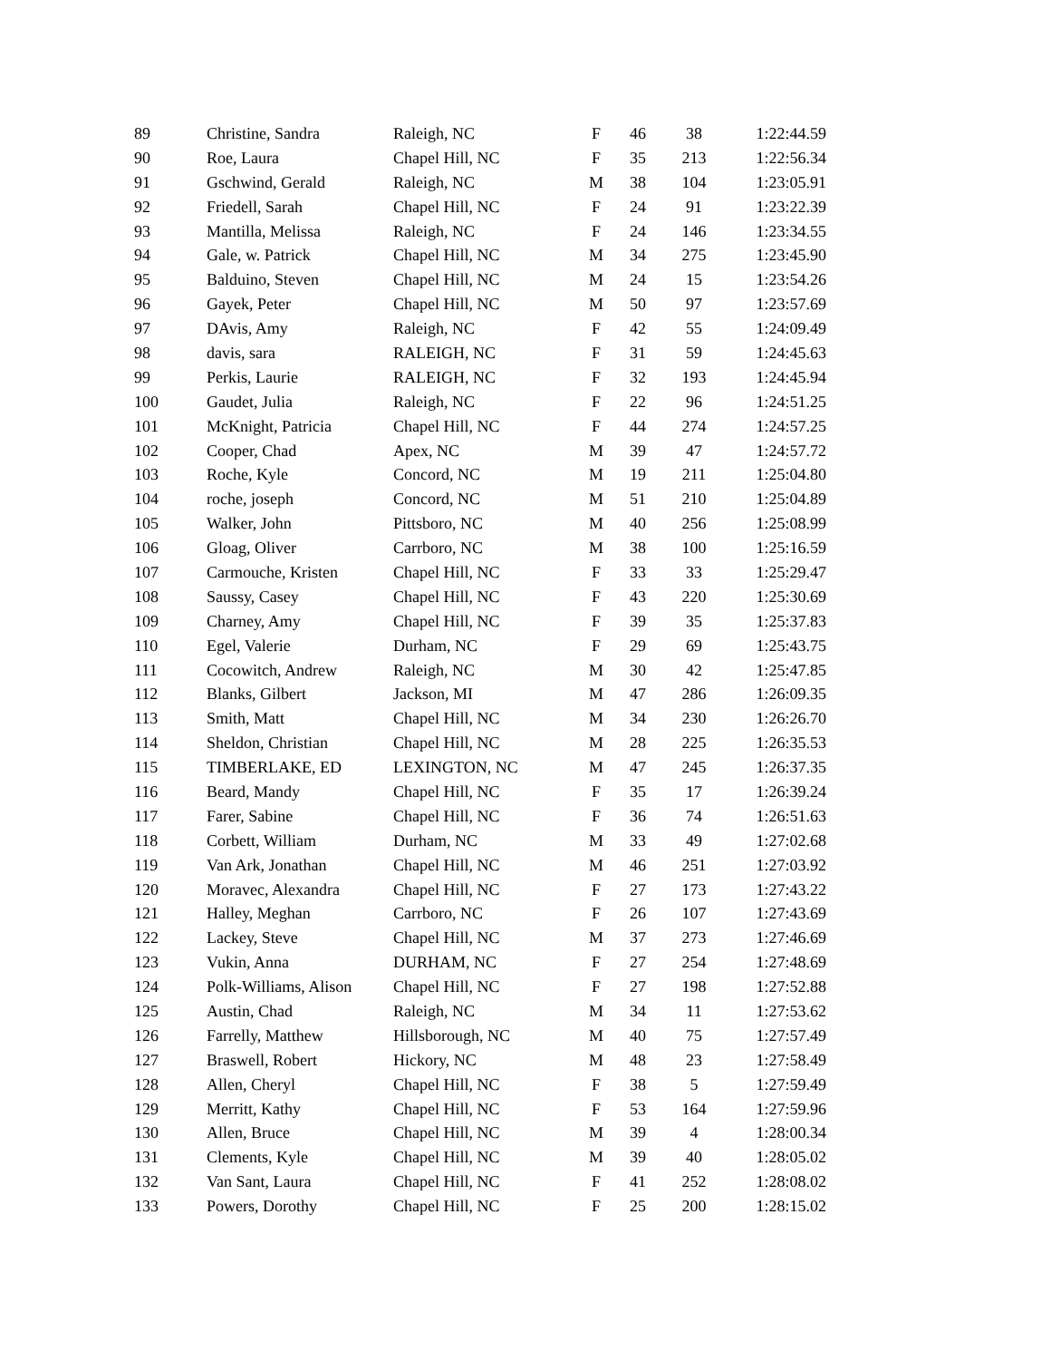| 89 | Christine, Sandra | Raleigh, NC | F | 46 | 38 | 1:22:44.59 |
| 90 | Roe, Laura | Chapel Hill, NC | F | 35 | 213 | 1:22:56.34 |
| 91 | Gschwind, Gerald | Raleigh, NC | M | 38 | 104 | 1:23:05.91 |
| 92 | Friedell, Sarah | Chapel Hill, NC | F | 24 | 91 | 1:23:22.39 |
| 93 | Mantilla, Melissa | Raleigh, NC | F | 24 | 146 | 1:23:34.55 |
| 94 | Gale, w. Patrick | Chapel Hill, NC | M | 34 | 275 | 1:23:45.90 |
| 95 | Balduino, Steven | Chapel Hill, NC | M | 24 | 15 | 1:23:54.26 |
| 96 | Gayek, Peter | Chapel Hill, NC | M | 50 | 97 | 1:23:57.69 |
| 97 | DAvis, Amy | Raleigh, NC | F | 42 | 55 | 1:24:09.49 |
| 98 | davis, sara | RALEIGH, NC | F | 31 | 59 | 1:24:45.63 |
| 99 | Perkis, Laurie | RALEIGH, NC | F | 32 | 193 | 1:24:45.94 |
| 100 | Gaudet, Julia | Raleigh, NC | F | 22 | 96 | 1:24:51.25 |
| 101 | McKnight, Patricia | Chapel Hill, NC | F | 44 | 274 | 1:24:57.25 |
| 102 | Cooper, Chad | Apex, NC | M | 39 | 47 | 1:24:57.72 |
| 103 | Roche, Kyle | Concord, NC | M | 19 | 211 | 1:25:04.80 |
| 104 | roche, joseph | Concord, NC | M | 51 | 210 | 1:25:04.89 |
| 105 | Walker, John | Pittsboro, NC | M | 40 | 256 | 1:25:08.99 |
| 106 | Gloag, Oliver | Carrboro, NC | M | 38 | 100 | 1:25:16.59 |
| 107 | Carmouche, Kristen | Chapel Hill, NC | F | 33 | 33 | 1:25:29.47 |
| 108 | Saussy, Casey | Chapel Hill, NC | F | 43 | 220 | 1:25:30.69 |
| 109 | Charney, Amy | Chapel Hill, NC | F | 39 | 35 | 1:25:37.83 |
| 110 | Egel, Valerie | Durham, NC | F | 29 | 69 | 1:25:43.75 |
| 111 | Cocowitch, Andrew | Raleigh, NC | M | 30 | 42 | 1:25:47.85 |
| 112 | Blanks, Gilbert | Jackson, MI | M | 47 | 286 | 1:26:09.35 |
| 113 | Smith, Matt | Chapel Hill, NC | M | 34 | 230 | 1:26:26.70 |
| 114 | Sheldon, Christian | Chapel Hill, NC | M | 28 | 225 | 1:26:35.53 |
| 115 | TIMBERLAKE, ED | LEXINGTON, NC | M | 47 | 245 | 1:26:37.35 |
| 116 | Beard, Mandy | Chapel Hill, NC | F | 35 | 17 | 1:26:39.24 |
| 117 | Farer, Sabine | Chapel Hill, NC | F | 36 | 74 | 1:26:51.63 |
| 118 | Corbett, William | Durham, NC | M | 33 | 49 | 1:27:02.68 |
| 119 | Van Ark, Jonathan | Chapel Hill, NC | M | 46 | 251 | 1:27:03.92 |
| 120 | Moravec, Alexandra | Chapel Hill, NC | F | 27 | 173 | 1:27:43.22 |
| 121 | Halley, Meghan | Carrboro, NC | F | 26 | 107 | 1:27:43.69 |
| 122 | Lackey, Steve | Chapel Hill, NC | M | 37 | 273 | 1:27:46.69 |
| 123 | Vukin, Anna | DURHAM, NC | F | 27 | 254 | 1:27:48.69 |
| 124 | Polk-Williams, Alison | Chapel Hill, NC | F | 27 | 198 | 1:27:52.88 |
| 125 | Austin, Chad | Raleigh, NC | M | 34 | 11 | 1:27:53.62 |
| 126 | Farrelly, Matthew | Hillsborough, NC | M | 40 | 75 | 1:27:57.49 |
| 127 | Braswell, Robert | Hickory, NC | M | 48 | 23 | 1:27:58.49 |
| 128 | Allen, Cheryl | Chapel Hill, NC | F | 38 | 5 | 1:27:59.49 |
| 129 | Merritt, Kathy | Chapel Hill, NC | F | 53 | 164 | 1:27:59.96 |
| 130 | Allen, Bruce | Chapel Hill, NC | M | 39 | 4 | 1:28:00.34 |
| 131 | Clements, Kyle | Chapel Hill, NC | M | 39 | 40 | 1:28:05.02 |
| 132 | Van Sant, Laura | Chapel Hill, NC | F | 41 | 252 | 1:28:08.02 |
| 133 | Powers, Dorothy | Chapel Hill, NC | F | 25 | 200 | 1:28:15.02 |